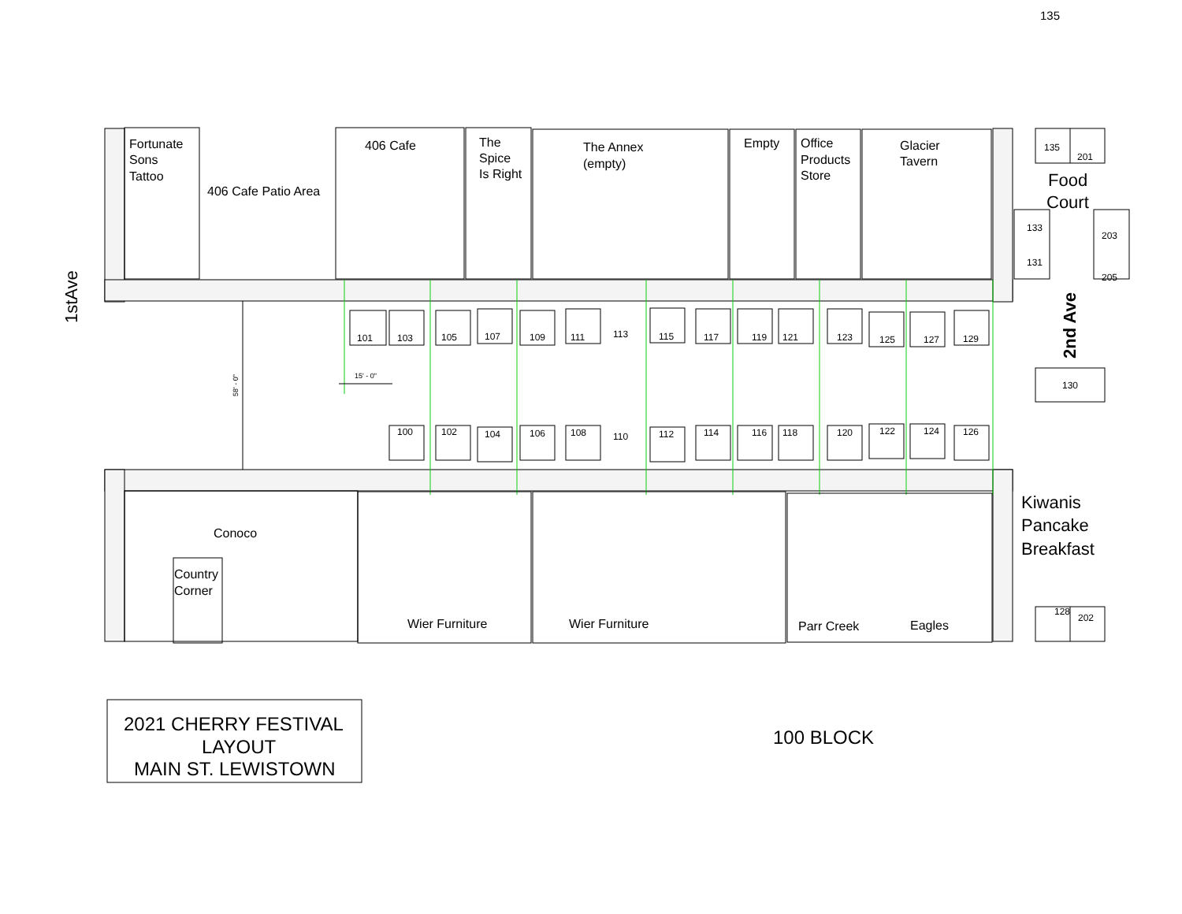135
Fortunate Sons Tattoo
406 Cafe Patio Area
406 Cafe
The Spice Is Right
The Annex (empty)
Empty
Office Products Store
Glacier Tavern
135
201
Food Court
133
131
203
205
1stAve
2nd Ave
58' - 0"
15' - 0"
101
103
105
107
109
111
113
115
117
119
121
123
125
127
129
130
100
102
104
106
108
110
112
114
116
118
120
122
124
126
Conoco
Country Corner
Wier Furniture
Wier Furniture
Parr Creek
Eagles
Kiwanis Pancake Breakfast
128
202
2021 CHERRY FESTIVAL LAYOUT MAIN ST. LEWISTOWN
100 BLOCK